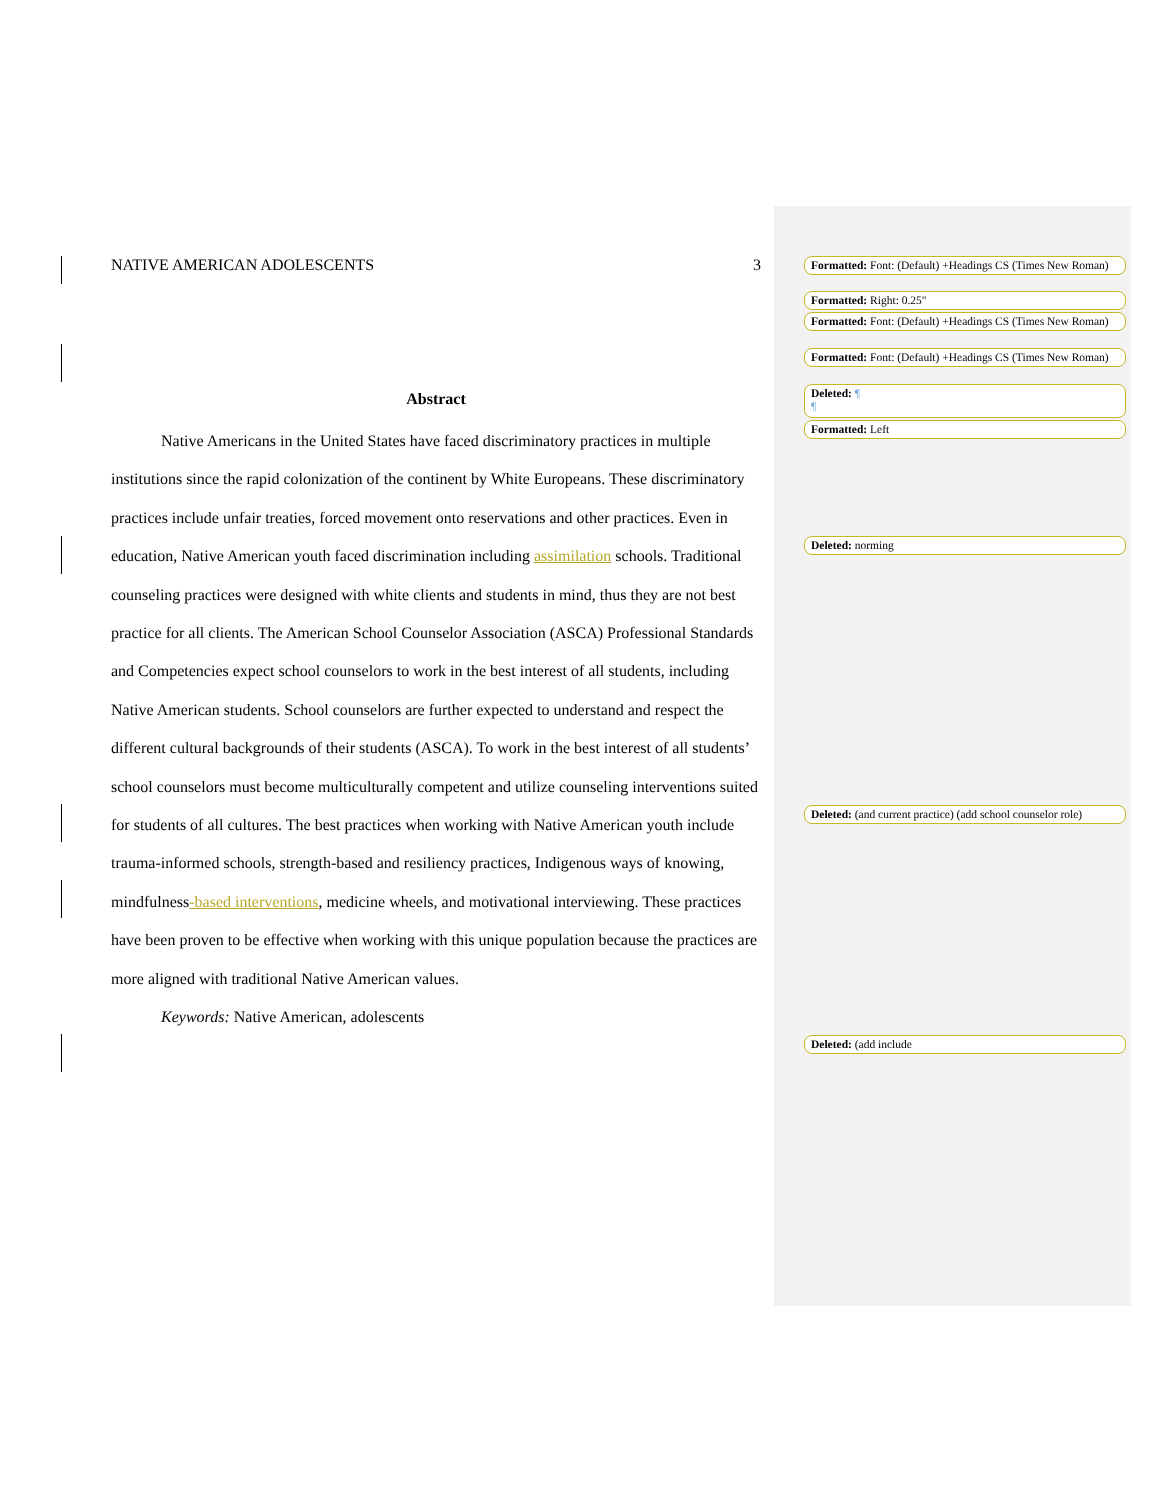NATIVE AMERICAN ADOLESCENTS 3
Abstract
Native Americans in the United States have faced discriminatory practices in multiple institutions since the rapid colonization of the continent by White Europeans. These discriminatory practices include unfair treaties, forced movement onto reservations and other practices. Even in education, Native American youth faced discrimination including assimilation schools. Traditional counseling practices were designed with white clients and students in mind, thus they are not best practice for all clients. The American School Counselor Association (ASCA) Professional Standards and Competencies expect school counselors to work in the best interest of all students, including Native American students. School counselors are further expected to understand and respect the different cultural backgrounds of their students (ASCA). To work in the best interest of all students’ school counselors must become multiculturally competent and utilize counseling interventions suited for students of all cultures. The best practices when working with Native American youth include trauma-informed schools, strength-based and resiliency practices, Indigenous ways of knowing, mindfulness-based interventions, medicine wheels, and motivational interviewing. These practices have been proven to be effective when working with this unique population because the practices are more aligned with traditional Native American values.
Keywords: Native American, adolescents
Formatted: Font: (Default) +Headings CS (Times New Roman)
Formatted: Right: 0.25"
Formatted: Font: (Default) +Headings CS (Times New Roman)
Formatted: Font: (Default) +Headings CS (Times New Roman)
Deleted: ¶
¶
Formatted: Left
Deleted: norming
Deleted: (and current practice) (add school counselor role)
Deleted: (add include